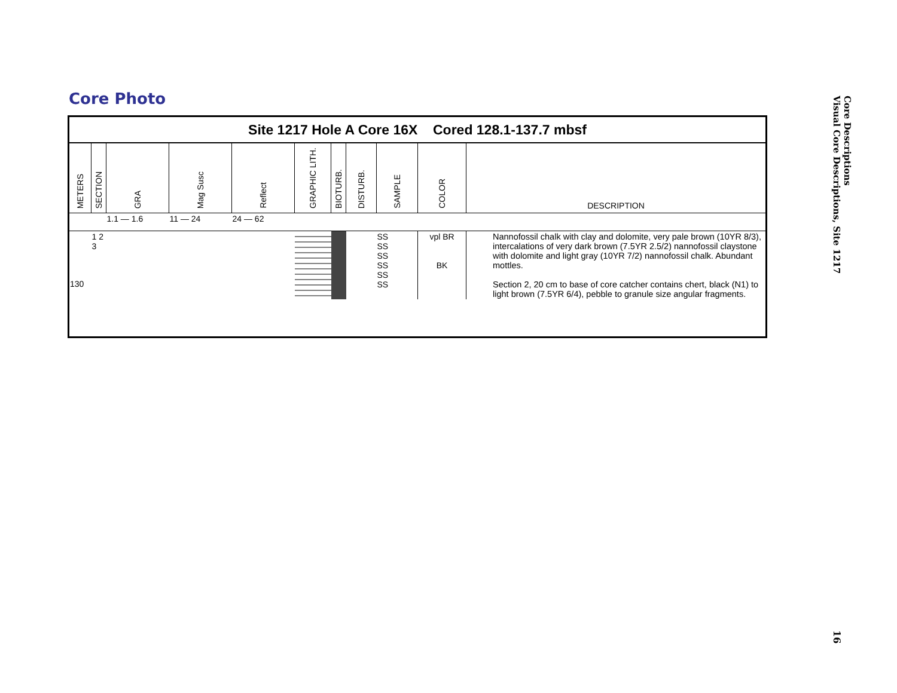Core Photo
Site 1217 Hole A Core 16X Cored 128.1-137.7 mbsf
| METERS | SECTION | GRA | Mag Susc | Reflect | GRAPHIC LITH. | BIOTURB. | DISTURB. | SAMPLE | COLOR | DESCRIPTION |
| --- | --- | --- | --- | --- | --- | --- | --- | --- | --- | --- |
| | | 1.1 — 1.6 | 11 — 24 | 24 — 62 | | | | | | |
| 130 | 1 2 3 | | | | | | | SS SS SS SS SS SS | vpl BR BK | Nannofossil chalk with clay and dolomite, very pale brown (10YR 8/3), intercalations of very dark brown (7.5YR 2.5/2) nannofossil claystone with dolomite and light gray (10YR 7/2) nannofossil chalk. Abundant mottles. Section 2, 20 cm to base of core catcher contains chert, black (N1) to light brown (7.5YR 6/4), pebble to granule size angular fragments. |
Core Descriptions
Visual Core Descriptions, Site 1217
16